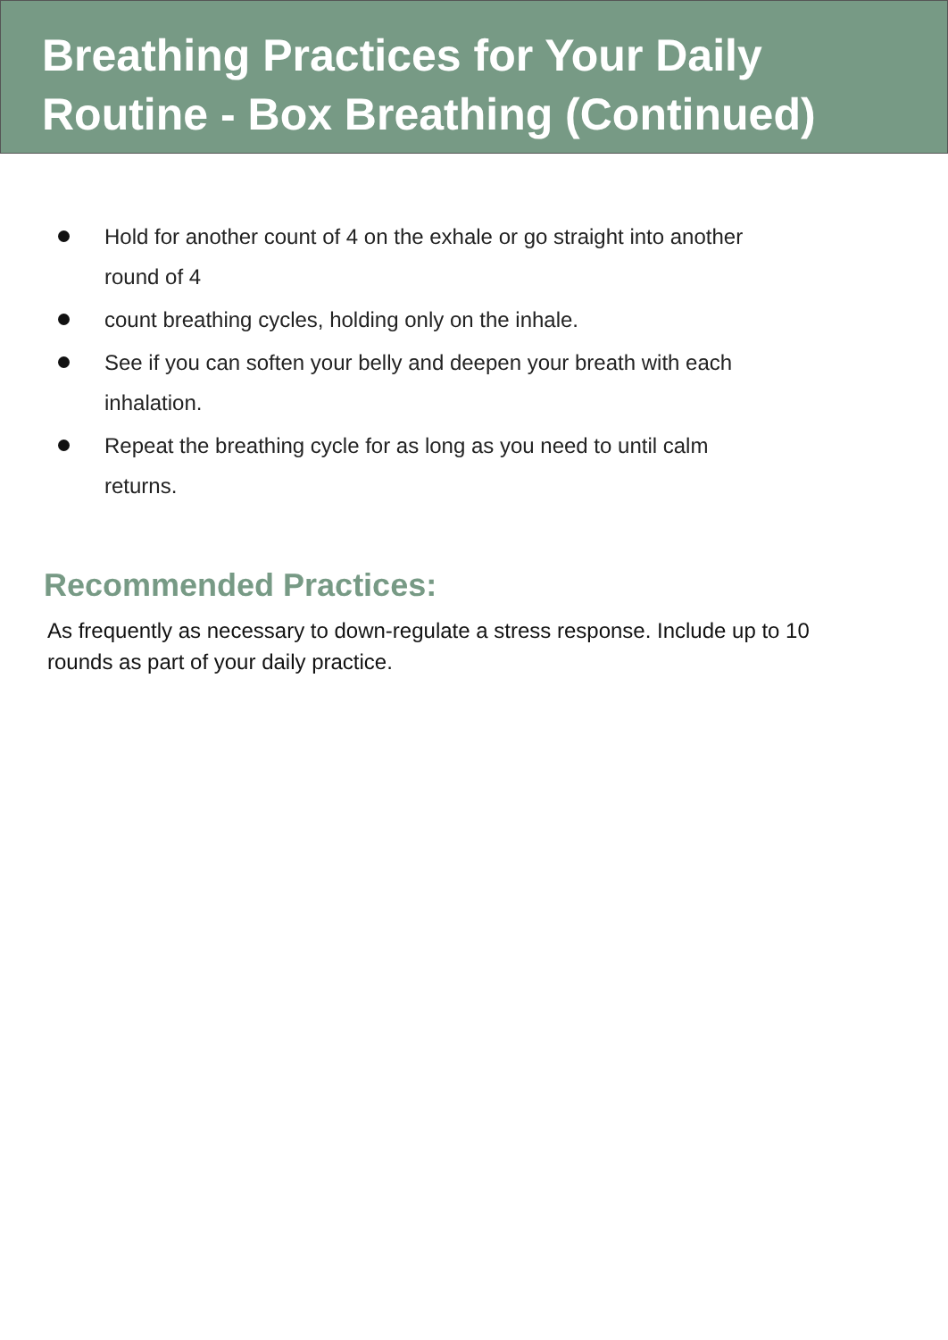Breathing Practices for Your Daily Routine - Box Breathing (Continued)
Hold for another count of 4 on the exhale or go straight into another round of 4
count breathing cycles, holding only on the inhale.
See if you can soften your belly and deepen your breath with each inhalation.
Repeat the breathing cycle for as long as you need to until calm returns.
Recommended Practices:
As frequently as necessary to down-regulate a stress response. Include up to 10 rounds as part of your daily practice.